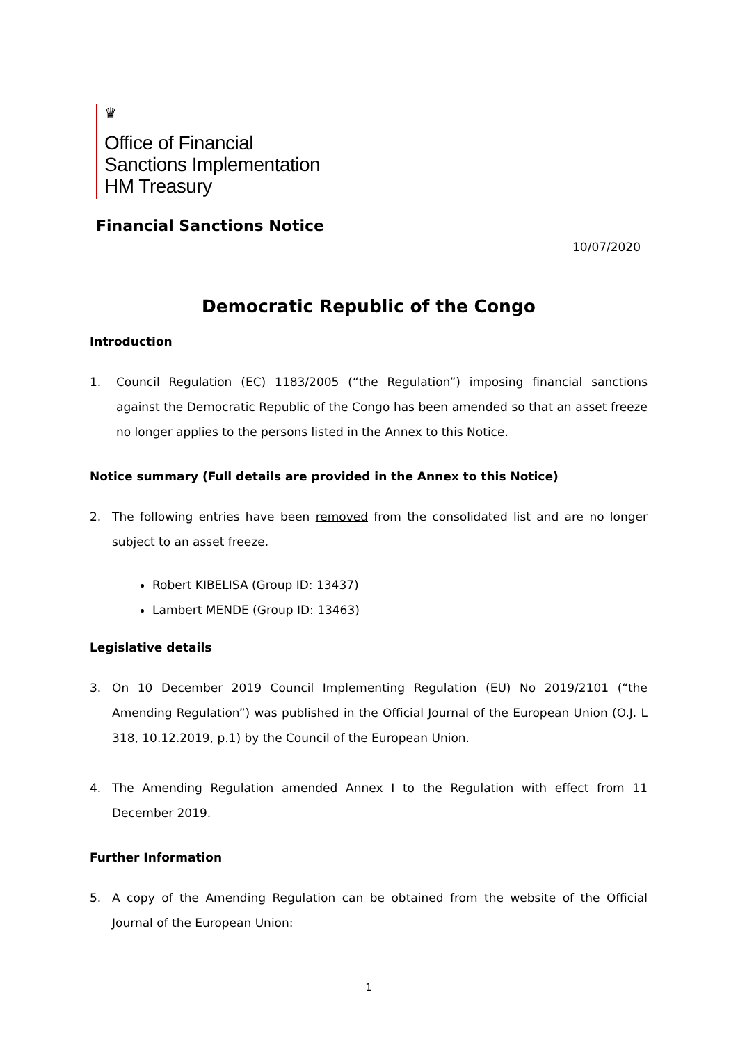♛
Office of Financial
Sanctions Implementation
HM Treasury
Financial Sanctions Notice
10/07/2020
Democratic Republic of the Congo
Introduction
1. Council Regulation (EC) 1183/2005 (“the Regulation”) imposing financial sanctions against the Democratic Republic of the Congo has been amended so that an asset freeze no longer applies to the persons listed in the Annex to this Notice.
Notice summary (Full details are provided in the Annex to this Notice)
2. The following entries have been removed from the consolidated list and are no longer subject to an asset freeze.
Robert KIBELISA (Group ID: 13437)
Lambert MENDE (Group ID: 13463)
Legislative details
3. On 10 December 2019 Council Implementing Regulation (EU) No 2019/2101 (“the Amending Regulation”) was published in the Official Journal of the European Union (O.J. L 318, 10.12.2019, p.1) by the Council of the European Union.
4. The Amending Regulation amended Annex I to the Regulation with effect from 11 December 2019.
Further Information
5. A copy of the Amending Regulation can be obtained from the website of the Official Journal of the European Union:
1